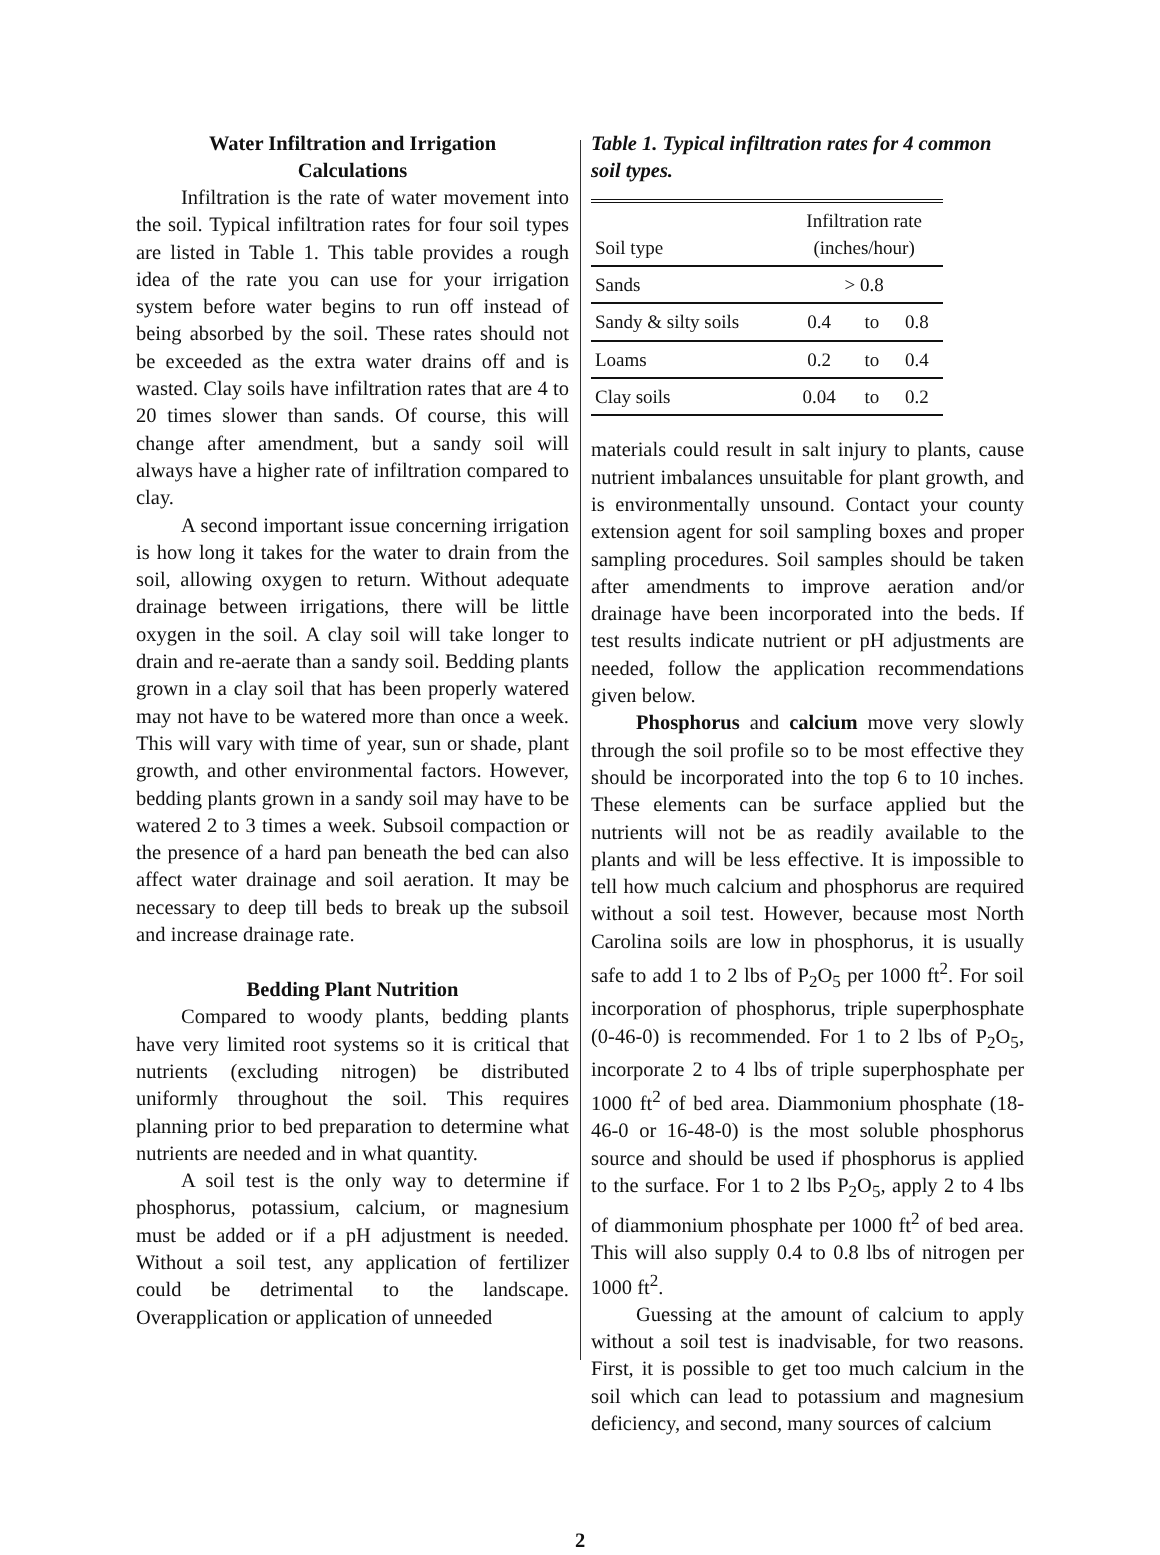Water Infiltration and Irrigation
Calculations
Infiltration is the rate of water movement into the soil. Typical infiltration rates for four soil types are listed in Table 1. This table provides a rough idea of the rate you can use for your irrigation system before water begins to run off instead of being absorbed by the soil. These rates should not be exceeded as the extra water drains off and is wasted. Clay soils have infiltration rates that are 4 to 20 times slower than sands. Of course, this will change after amendment, but a sandy soil will always have a higher rate of infiltration compared to clay.
A second important issue concerning irrigation is how long it takes for the water to drain from the soil, allowing oxygen to return. Without adequate drainage between irrigations, there will be little oxygen in the soil. A clay soil will take longer to drain and re-aerate than a sandy soil. Bedding plants grown in a clay soil that has been properly watered may not have to be watered more than once a week. This will vary with time of year, sun or shade, plant growth, and other environmental factors. However, bedding plants grown in a sandy soil may have to be watered 2 to 3 times a week. Subsoil compaction or the presence of a hard pan beneath the bed can also affect water drainage and soil aeration. It may be necessary to deep till beds to break up the subsoil and increase drainage rate.
Bedding Plant Nutrition
Compared to woody plants, bedding plants have very limited root systems so it is critical that nutrients (excluding nitrogen) be distributed uniformly throughout the soil. This requires planning prior to bed preparation to determine what nutrients are needed and in what quantity.
A soil test is the only way to determine if phosphorus, potassium, calcium, or magnesium must be added or if a pH adjustment is needed. Without a soil test, any application of fertilizer could be detrimental to the landscape. Overapplication or application of unneeded
Table 1. Typical infiltration rates for 4 common soil types.
| Soil type | Infiltration rate (inches/hour) | | |
| --- | --- | --- | --- |
| Sands | > 0.8 | | |
| Sandy & silty soils | 0.4 | to | 0.8 |
| Loams | 0.2 | to | 0.4 |
| Clay soils | 0.04 | to | 0.2 |
materials could result in salt injury to plants, cause nutrient imbalances unsuitable for plant growth, and is environmentally unsound. Contact your county extension agent for soil sampling boxes and proper sampling procedures. Soil samples should be taken after amendments to improve aeration and/or drainage have been incorporated into the beds. If test results indicate nutrient or pH adjustments are needed, follow the application recommendations given below.
Phosphorus and calcium move very slowly through the soil profile so to be most effective they should be incorporated into the top 6 to 10 inches. These elements can be surface applied but the nutrients will not be as readily available to the plants and will be less effective. It is impossible to tell how much calcium and phosphorus are required without a soil test. However, because most North Carolina soils are low in phosphorus, it is usually safe to add 1 to 2 lbs of P<sub>2</sub>O<sub>5</sub> per 1000 ft<sup>2</sup>. For soil incorporation of phosphorus, triple superphosphate (0-46-0) is recommended. For 1 to 2 lbs of P<sub>2</sub>O<sub>5</sub>, incorporate 2 to 4 lbs of triple superphosphate per 1000 ft<sup>2</sup> of bed area. Diammonium phosphate (18-46-0 or 16-48-0) is the most soluble phosphorus source and should be used if phosphorus is applied to the surface. For 1 to 2 lbs P<sub>2</sub>O<sub>5</sub>, apply 2 to 4 lbs of diammonium phosphate per 1000 ft<sup>2</sup> of bed area. This will also supply 0.4 to 0.8 lbs of nitrogen per 1000 ft<sup>2</sup>.
Guessing at the amount of calcium to apply without a soil test is inadvisable, for two reasons. First, it is possible to get too much calcium in the soil which can lead to potassium and magnesium deficiency, and second, many sources of calcium
2